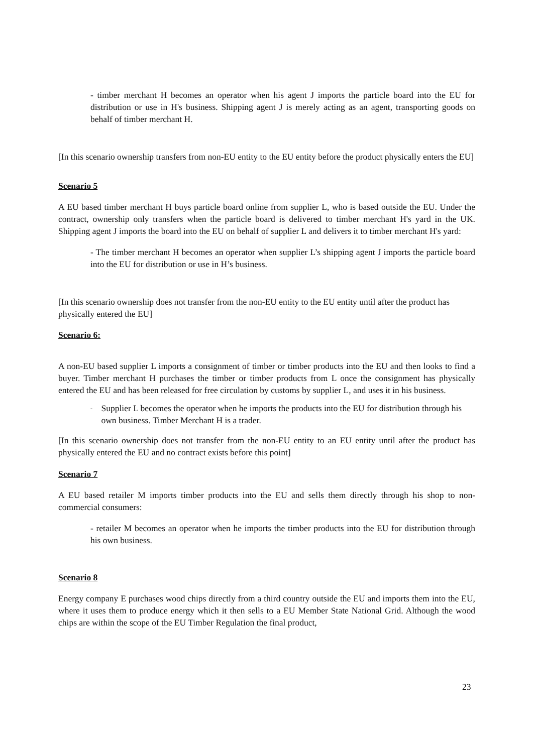- timber merchant H becomes an operator when his agent J imports the particle board into the EU for distribution or use in H's business. Shipping agent J is merely acting as an agent, transporting goods on behalf of timber merchant H.
[In this scenario ownership transfers from non-EU entity to the EU entity before the product physically enters the EU]
Scenario 5
A EU based timber merchant H buys particle board online from supplier L, who is based outside the EU. Under the contract, ownership only transfers when the particle board is delivered to timber merchant H's yard in the UK. Shipping agent J imports the board into the EU on behalf of supplier L and delivers it to timber merchant H's yard:
- The timber merchant H becomes an operator when supplier L’s shipping agent J imports the particle board into the EU for distribution or use in H’s business.
[In this scenario ownership does not transfer from the non-EU entity to the EU entity until after the product has physically entered the EU]
Scenario 6:
A non-EU based supplier L imports a consignment of timber or timber products into the EU and then looks to find a buyer. Timber merchant H purchases the timber or timber products from L once the consignment has physically entered the EU and has been released for free circulation by customs by supplier L, and uses it in his business.
- Supplier L becomes the operator when he imports the products into the EU for distribution through his own business. Timber Merchant H is a trader.
[In this scenario ownership does not transfer from the non-EU entity to an EU entity until after the product has physically entered the EU and no contract exists before this point]
Scenario 7
A EU based retailer M imports timber products into the EU and sells them directly through his shop to non-commercial consumers:
- retailer M becomes an operator when he imports the timber products into the EU for distribution through his own business.
Scenario 8
Energy company E purchases wood chips directly from a third country outside the EU and imports them into the EU, where it uses them to produce energy which it then sells to a EU Member State National Grid. Although the wood chips are within the scope of the EU Timber Regulation the final product,
23